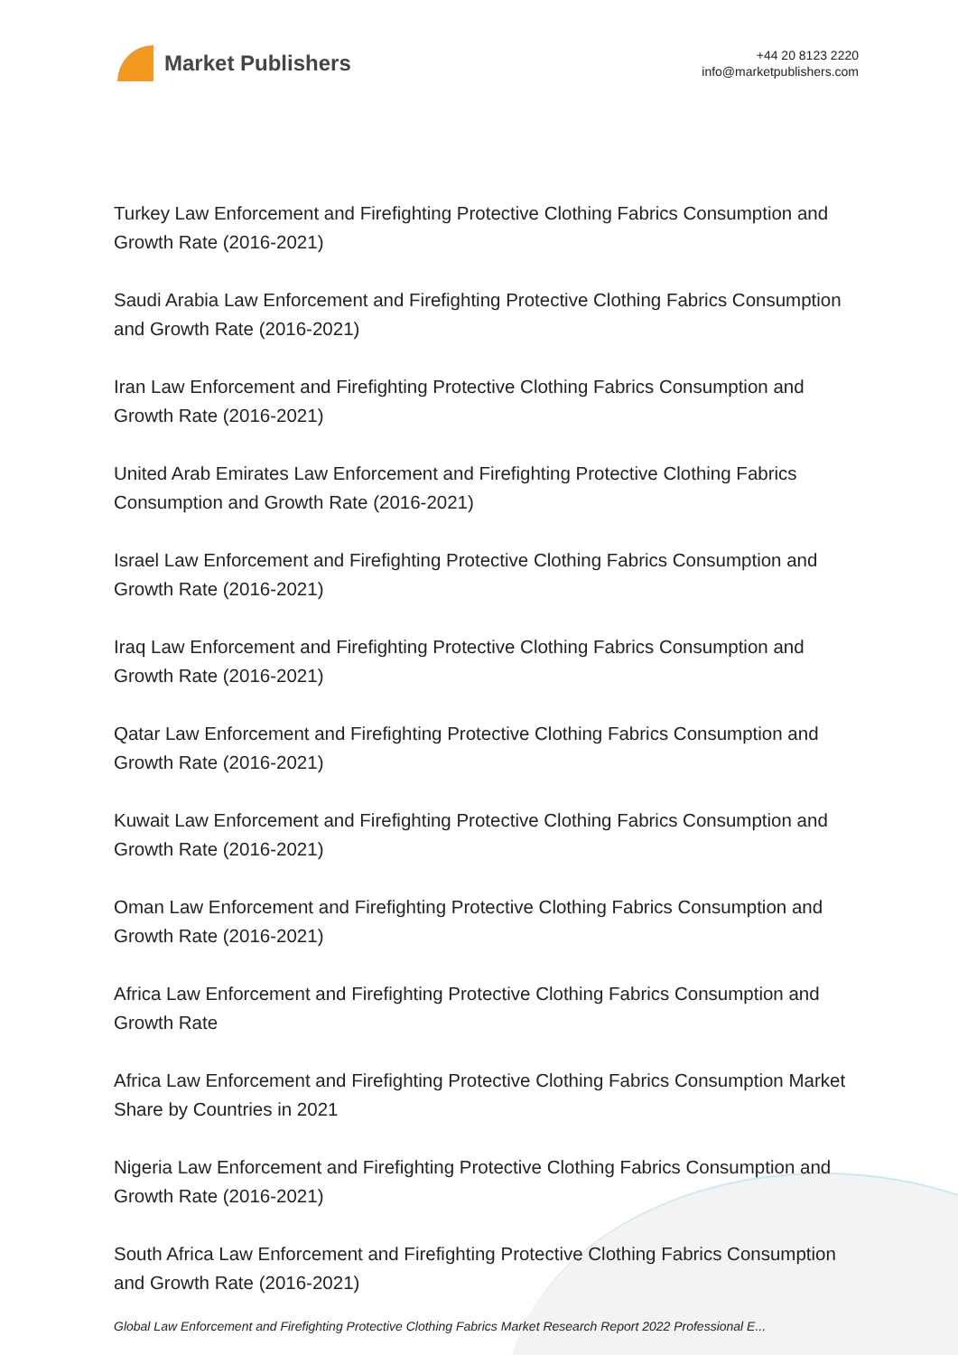Market Publishers
+44 20 8123 2220
info@marketpublishers.com
Turkey Law Enforcement and Firefighting Protective Clothing Fabrics Consumption and Growth Rate (2016-2021)
Saudi Arabia Law Enforcement and Firefighting Protective Clothing Fabrics Consumption and Growth Rate (2016-2021)
Iran Law Enforcement and Firefighting Protective Clothing Fabrics Consumption and Growth Rate (2016-2021)
United Arab Emirates Law Enforcement and Firefighting Protective Clothing Fabrics Consumption and Growth Rate (2016-2021)
Israel Law Enforcement and Firefighting Protective Clothing Fabrics Consumption and Growth Rate (2016-2021)
Iraq Law Enforcement and Firefighting Protective Clothing Fabrics Consumption and Growth Rate (2016-2021)
Qatar Law Enforcement and Firefighting Protective Clothing Fabrics Consumption and Growth Rate (2016-2021)
Kuwait Law Enforcement and Firefighting Protective Clothing Fabrics Consumption and Growth Rate (2016-2021)
Oman Law Enforcement and Firefighting Protective Clothing Fabrics Consumption and Growth Rate (2016-2021)
Africa Law Enforcement and Firefighting Protective Clothing Fabrics Consumption and Growth Rate
Africa Law Enforcement and Firefighting Protective Clothing Fabrics Consumption Market Share by Countries in 2021
Nigeria Law Enforcement and Firefighting Protective Clothing Fabrics Consumption and Growth Rate (2016-2021)
South Africa Law Enforcement and Firefighting Protective Clothing Fabrics Consumption and Growth Rate (2016-2021)
Global Law Enforcement and Firefighting Protective Clothing Fabrics Market Research Report 2022 Professional E...